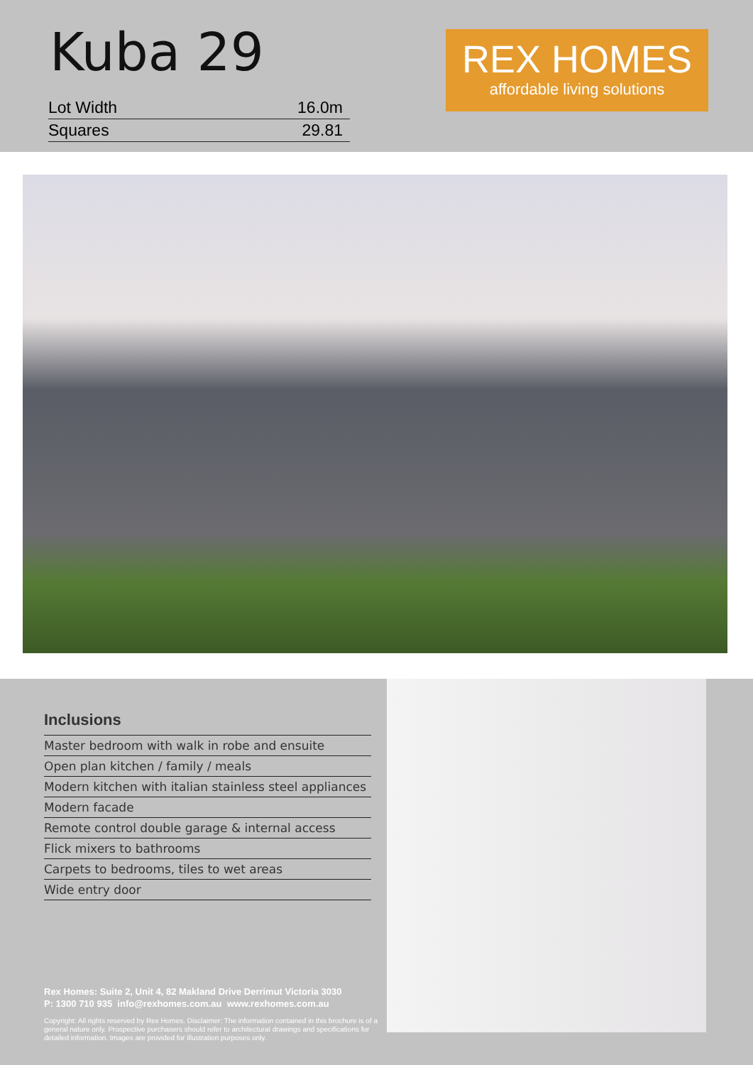Kuba 29
| Lot Width | 16.0m |
| Squares | 29.81 |
REX HOMES
affordable living solutions
Inclusions
| Master bedroom with walk in robe and ensuite |
| Open plan kitchen / family / meals |
| Modern kitchen with italian stainless steel appliances |
| Modern facade |
| Remote control double garage & internal access |
| Flick mixers to bathrooms |
| Carpets to bedrooms, tiles to wet areas |
| Wide entry door |
Rex Homes: Suite 2, Unit 4, 82 Makland Drive Derrimut Victoria 3030
P: 1300 710 935 info@rexhomes.com.au www.rexhomes.com.au
Copyright: All rights reserved by Rex Homes. Disclaimer: The information contained in this brochure is of a general nature only. Prospective purchasers should refer to architectural drawings and specifications for detailed information. Images are provided for illustration purposes only.